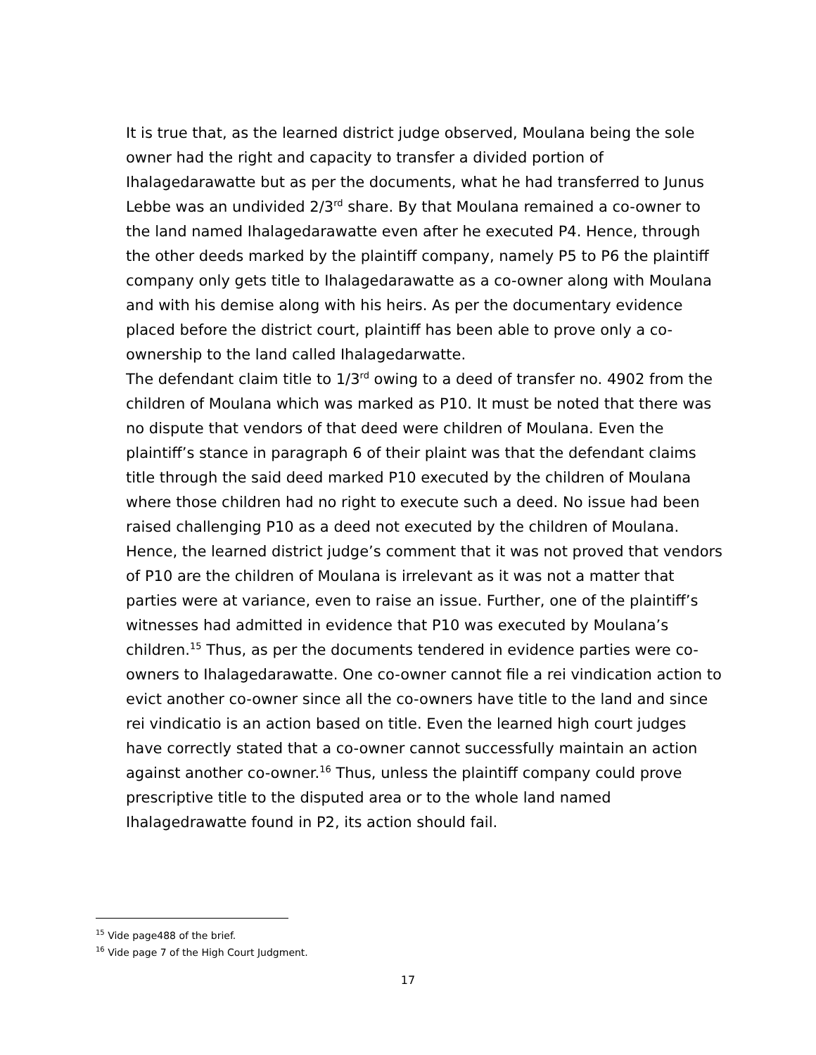It is true that, as the learned district judge observed, Moulana being the sole owner had the right and capacity to transfer a divided portion of Ihalagedarawatte but as per the documents, what he had transferred to Junus Lebbe was an undivided 2/3<sup>rd</sup> share. By that Moulana remained a co-owner to the land named Ihalagedarawatte even after he executed P4. Hence, through the other deeds marked by the plaintiff company, namely P5 to P6 the plaintiff company only gets title to Ihalagedarawatte as a co-owner along with Moulana and with his demise along with his heirs. As per the documentary evidence placed before the district court, plaintiff has been able to prove only a co-ownership to the land called Ihalagedarwatte.
The defendant claim title to 1/3<sup>rd</sup> owing to a deed of transfer no. 4902 from the children of Moulana which was marked as P10. It must be noted that there was no dispute that vendors of that deed were children of Moulana. Even the plaintiff’s stance in paragraph 6 of their plaint was that the defendant claims title through the said deed marked P10 executed by the children of Moulana where those children had no right to execute such a deed. No issue had been raised challenging P10 as a deed not executed by the children of Moulana. Hence, the learned district judge’s comment that it was not proved that vendors of P10 are the children of Moulana is irrelevant as it was not a matter that parties were at variance, even to raise an issue. Further, one of the plaintiff’s witnesses had admitted in evidence that P10 was executed by Moulana’s children.<sup>15</sup> Thus, as per the documents tendered in evidence parties were co-owners to Ihalagedarawatte. One co-owner cannot file a rei vindication action to evict another co-owner since all the co-owners have title to the land and since rei vindicatio is an action based on title. Even the learned high court judges have correctly stated that a co-owner cannot successfully maintain an action against another co-owner.<sup>16</sup> Thus, unless the plaintiff company could prove prescriptive title to the disputed area or to the whole land named Ihalagedrawatte found in P2, its action should fail.
<sup>15</sup> Vide page488 of the brief.
<sup>16</sup> Vide page 7 of the High Court Judgment.
17